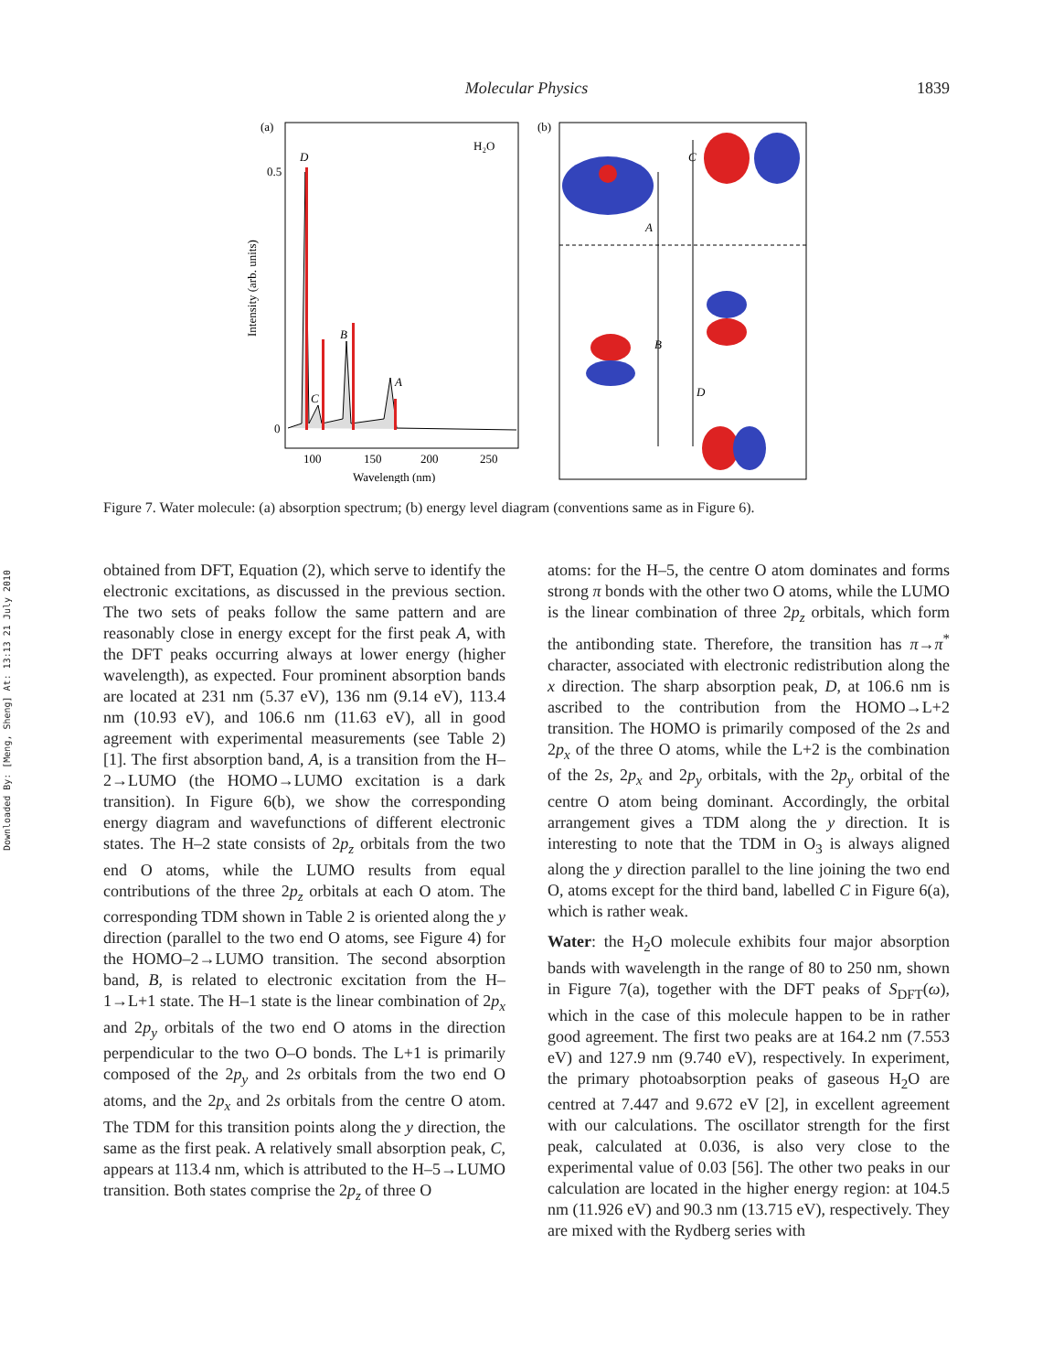Molecular Physics
1839
Downloaded By: [Meng, Sheng] At: 13:13 21 July 2010
(a)
H₂O
0.5
0
Intensity (arb. units)
D
C
B
A
100
150
200
250
Wavelength (nm)
(b)
A
B
C
D
Figure 7. Water molecule: (a) absorption spectrum; (b) energy level diagram (conventions same as in Figure 6).
obtained from DFT, Equation (2), which serve to identify the electronic excitations, as discussed in the previous section. The two sets of peaks follow the same pattern and are reasonably close in energy except for the first peak A, with the DFT peaks occurring always at lower energy (higher wavelength), as expected. Four prominent absorption bands are located at 231 nm (5.37 eV), 136 nm (9.14 eV), 113.4 nm (10.93 eV), and 106.6 nm (11.63 eV), all in good agreement with experimental measurements (see Table 2) [1]. The first absorption band, A, is a transition from the H–2→LUMO (the HOMO→LUMO excitation is a dark transition). In Figure 6(b), we show the corresponding energy diagram and wavefunctions of different electronic states. The H–2 state consists of 2p<sub>z</sub> orbitals from the two end O atoms, while the LUMO results from equal contributions of the three 2p<sub>z</sub> orbitals at each O atom. The corresponding TDM shown in Table 2 is oriented along the y direction (parallel to the two end O atoms, see Figure 4) for the HOMO–2→LUMO transition. The second absorption band, B, is related to electronic excitation from the H–1→L+1 state. The H–1 state is the linear combination of 2p<sub>x</sub> and 2p<sub>y</sub> orbitals of the two end O atoms in the direction perpendicular to the two O–O bonds. The L+1 is primarily composed of the 2p<sub>y</sub> and 2s orbitals from the two end O atoms, and the 2p<sub>x</sub> and 2s orbitals from the centre O atom. The TDM for this transition points along the y direction, the same as the first peak. A relatively small absorption peak, C, appears at 113.4 nm, which is attributed to the H–5→LUMO transition. Both states comprise the 2p<sub>z</sub> of three O
atoms: for the H–5, the centre O atom dominates and forms strong π bonds with the other two O atoms, while the LUMO is the linear combination of three 2p<sub>z</sub> orbitals, which form the antibonding state. Therefore, the transition has π→π<sup>*</sup> character, associated with electronic redistribution along the x direction. The sharp absorption peak, D, at 106.6 nm is ascribed to the contribution from the HOMO→L+2 transition. The HOMO is primarily composed of the 2s and 2p<sub>x</sub> of the three O atoms, while the L+2 is the combination of the 2s, 2p<sub>x</sub> and 2p<sub>y</sub> orbitals, with the 2p<sub>y</sub> orbital of the centre O atom being dominant. Accordingly, the orbital arrangement gives a TDM along the y direction. It is interesting to note that the TDM in O<sub>3</sub> is always aligned along the y direction parallel to the line joining the two end O, atoms except for the third band, labelled C in Figure 6(a), which is rather weak.
Water: the H<sub>2</sub>O molecule exhibits four major absorption bands with wavelength in the range of 80 to 250 nm, shown in Figure 7(a), together with the DFT peaks of S<sub>DFT</sub>(ω), which in the case of this molecule happen to be in rather good agreement. The first two peaks are at 164.2 nm (7.553 eV) and 127.9 nm (9.740 eV), respectively. In experiment, the primary photoabsorption peaks of gaseous H<sub>2</sub>O are centred at 7.447 and 9.672 eV [2], in excellent agreement with our calculations. The oscillator strength for the first peak, calculated at 0.036, is also very close to the experimental value of 0.03 [56]. The other two peaks in our calculation are located in the higher energy region: at 104.5 nm (11.926 eV) and 90.3 nm (13.715 eV), respectively. They are mixed with the Rydberg series with